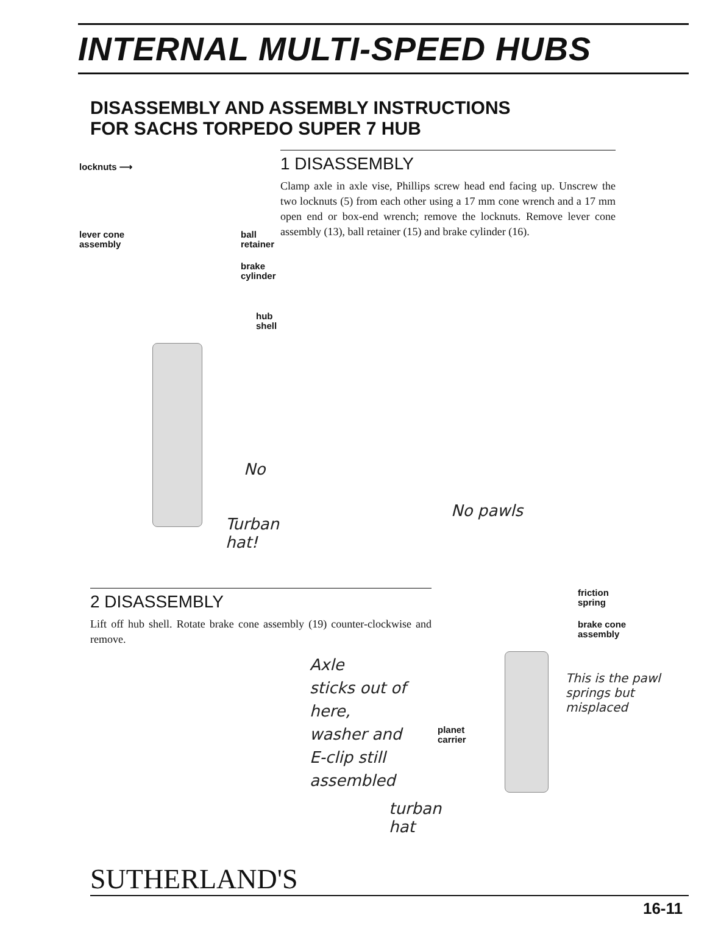INTERNAL MULTI-SPEED HUBS
DISASSEMBLY AND ASSEMBLY INSTRUCTIONS
FOR SACHS TORPEDO SUPER 7 HUB
locknuts ⟶
lever cone
assembly
ball
retainer
brake
cylinder
hub shell
No
Turban hat!
1 DISASSEMBLY
Clamp axle in axle vise, Phillips screw head end facing up. Unscrew the two locknuts (5) from each other using a 17 mm cone wrench and a 17 mm open end or box-end wrench; remove the locknuts. Remove lever cone assembly (13), ball retainer (15) and brake cylinder (16).
No pawls
2 DISASSEMBLY
Lift off hub shell. Rotate brake cone assembly (19) counter-clockwise and remove.
Axle
sticks out of
here,
washer and
E-clip still assembled
planet
carrier
turban
hat
friction
spring
brake cone
assembly
This is the pawl springs but misplaced
SUTHERLAND'S
16-11